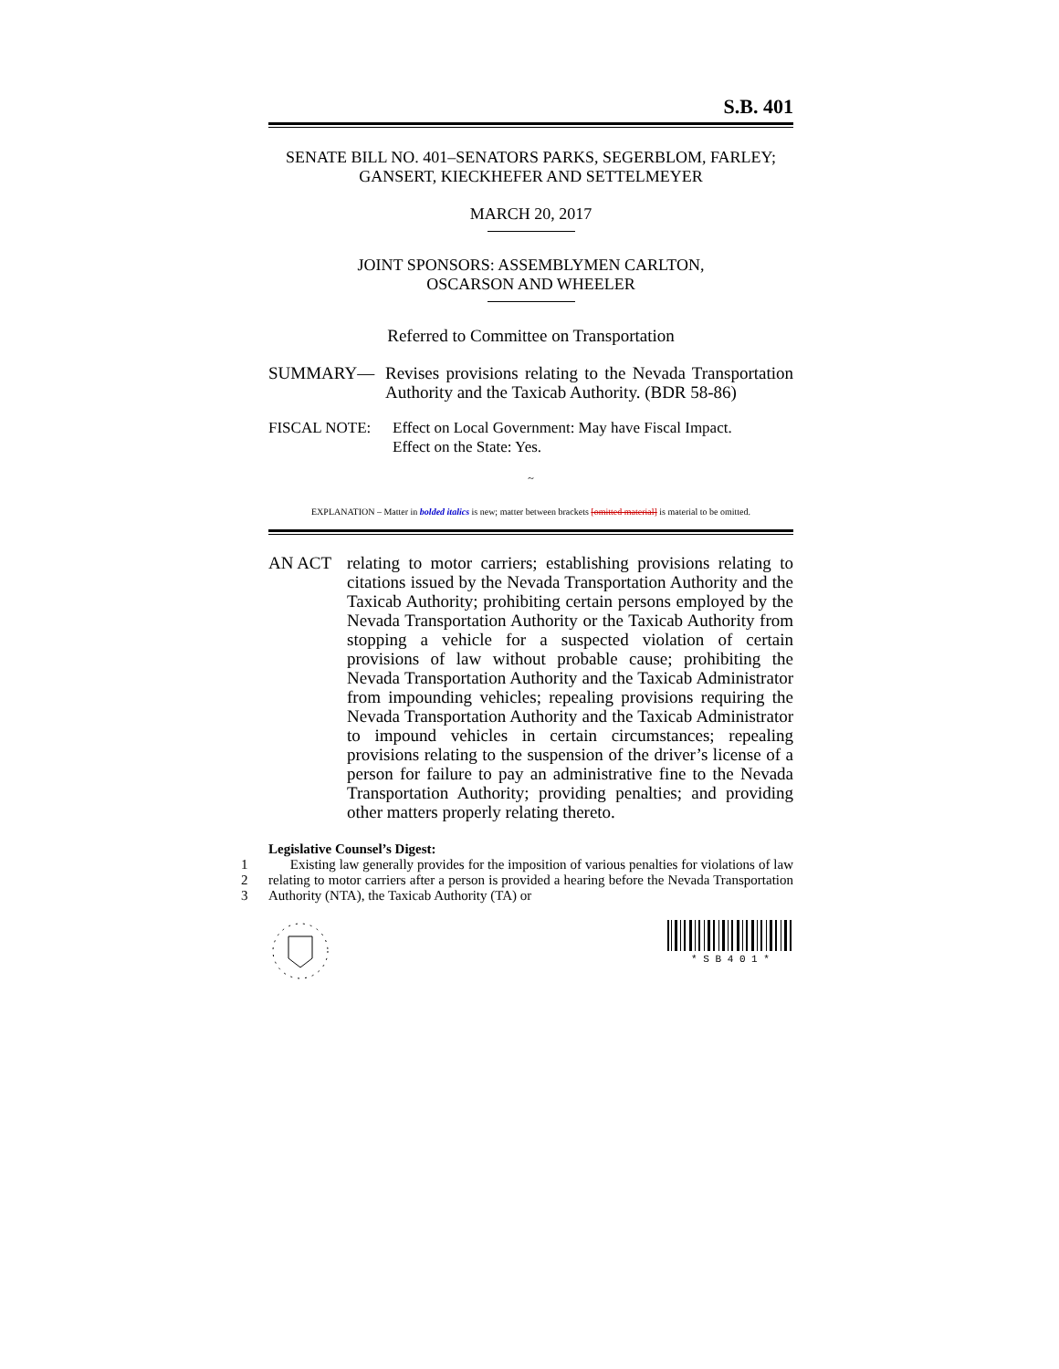S.B. 401
SENATE BILL NO. 401–SENATORS PARKS, SEGERBLOM, FARLEY;
GANSERT, KIECKHEFER AND SETTELMEYER
MARCH 20, 2017
JOINT SPONSORS: ASSEMBLYMEN CARLTON,
OSCARSON AND WHEELER
Referred to Committee on Transportation
SUMMARY— Revises provisions relating to the Nevada Transportation Authority and the Taxicab Authority. (BDR 58-86)
FISCAL NOTE: Effect on Local Government: May have Fiscal Impact.
Effect on the State: Yes.
~
EXPLANATION – Matter in bolded italics is new; matter between brackets [omitted material] is material to be omitted.
AN ACT relating to motor carriers; establishing provisions relating to citations issued by the Nevada Transportation Authority and the Taxicab Authority; prohibiting certain persons employed by the Nevada Transportation Authority or the Taxicab Authority from stopping a vehicle for a suspected violation of certain provisions of law without probable cause; prohibiting the Nevada Transportation Authority and the Taxicab Administrator from impounding vehicles; repealing provisions requiring the Nevada Transportation Authority and the Taxicab Administrator to impound vehicles in certain circumstances; repealing provisions relating to the suspension of the driver’s license of a person for failure to pay an administrative fine to the Nevada Transportation Authority; providing penalties; and providing other matters properly relating thereto.
Legislative Counsel’s Digest:
1
2
3
Existing law generally provides for the imposition of various penalties for violations of law relating to motor carriers after a person is provided a hearing before the Nevada Transportation Authority (NTA), the Taxicab Authority (TA) or
* S B 4 0 1 *